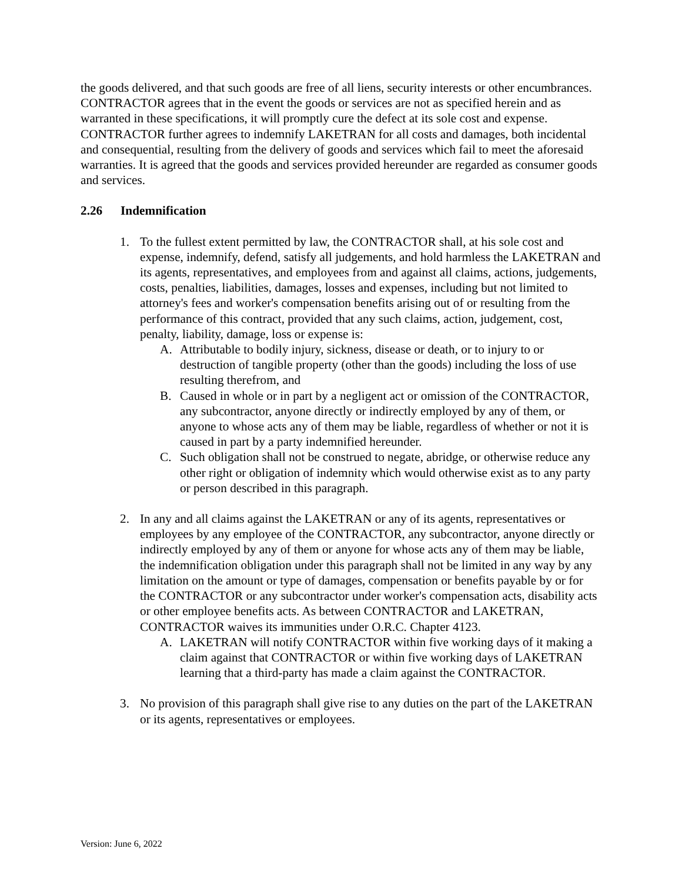the goods delivered, and that such goods are free of all liens, security interests or other encumbrances. CONTRACTOR agrees that in the event the goods or services are not as specified herein and as warranted in these specifications, it will promptly cure the defect at its sole cost and expense. CONTRACTOR further agrees to indemnify LAKETRAN for all costs and damages, both incidental and consequential, resulting from the delivery of goods and services which fail to meet the aforesaid warranties. It is agreed that the goods and services provided hereunder are regarded as consumer goods and services.
2.26 Indemnification
1. To the fullest extent permitted by law, the CONTRACTOR shall, at his sole cost and expense, indemnify, defend, satisfy all judgements, and hold harmless the LAKETRAN and its agents, representatives, and employees from and against all claims, actions, judgements, costs, penalties, liabilities, damages, losses and expenses, including but not limited to attorney's fees and worker's compensation benefits arising out of or resulting from the performance of this contract, provided that any such claims, action, judgement, cost, penalty, liability, damage, loss or expense is:
A. Attributable to bodily injury, sickness, disease or death, or to injury to or destruction of tangible property (other than the goods) including the loss of use resulting therefrom, and
B. Caused in whole or in part by a negligent act or omission of the CONTRACTOR, any subcontractor, anyone directly or indirectly employed by any of them, or anyone to whose acts any of them may be liable, regardless of whether or not it is caused in part by a party indemnified hereunder.
C. Such obligation shall not be construed to negate, abridge, or otherwise reduce any other right or obligation of indemnity which would otherwise exist as to any party or person described in this paragraph.
2. In any and all claims against the LAKETRAN or any of its agents, representatives or employees by any employee of the CONTRACTOR, any subcontractor, anyone directly or indirectly employed by any of them or anyone for whose acts any of them may be liable, the indemnification obligation under this paragraph shall not be limited in any way by any limitation on the amount or type of damages, compensation or benefits payable by or for the CONTRACTOR or any subcontractor under worker's compensation acts, disability acts or other employee benefits acts. As between CONTRACTOR and LAKETRAN, CONTRACTOR waives its immunities under O.R.C. Chapter 4123.
A. LAKETRAN will notify CONTRACTOR within five working days of it making a claim against that CONTRACTOR or within five working days of LAKETRAN learning that a third-party has made a claim against the CONTRACTOR.
3. No provision of this paragraph shall give rise to any duties on the part of the LAKETRAN or its agents, representatives or employees.
Version: June 6, 2022